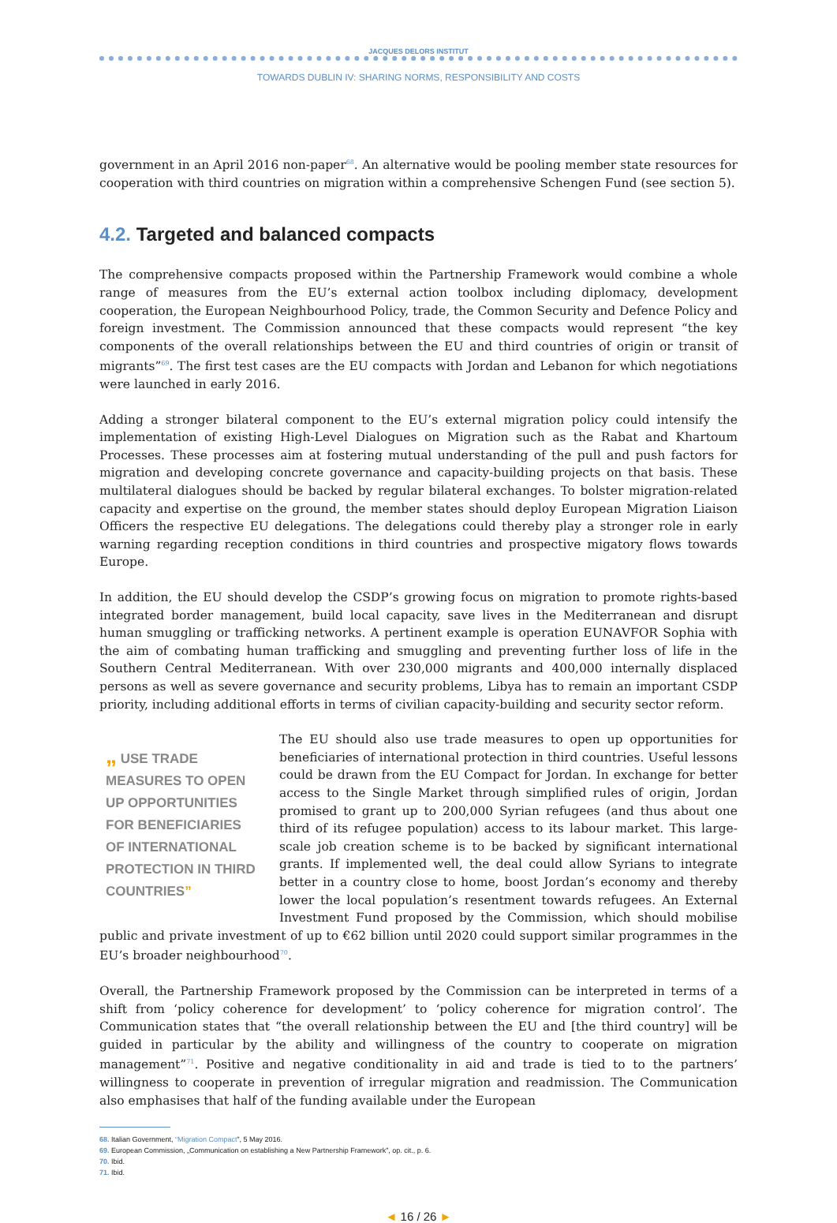JACQUES DELORS INSTITUT
TOWARDS DUBLIN IV: SHARING NORMS, RESPONSIBILITY AND COSTS
government in an April 2016 non-paper<sup>68</sup>. An alternative would be pooling member state resources for cooperation with third countries on migration within a comprehensive Schengen Fund (see section 5).
4.2. Targeted and balanced compacts
The comprehensive compacts proposed within the Partnership Framework would combine a whole range of measures from the EU’s external action toolbox including diplomacy, development cooperation, the European Neighbourhood Policy, trade, the Common Security and Defence Policy and foreign investment. The Commission announced that these compacts would represent “the key components of the overall relationships between the EU and third countries of origin or transit of migrants”<sup>69</sup>. The first test cases are the EU compacts with Jordan and Lebanon for which negotiations were launched in early 2016.
Adding a stronger bilateral component to the EU’s external migration policy could intensify the implementation of existing High-Level Dialogues on Migration such as the Rabat and Khartoum Processes. These processes aim at fostering mutual understanding of the pull and push factors for migration and developing concrete governance and capacity-building projects on that basis. These multilateral dialogues should be backed by regular bilateral exchanges. To bolster migration-related capacity and expertise on the ground, the member states should deploy European Migration Liaison Officers the respective EU delegations. The delegations could thereby play a stronger role in early warning regarding reception conditions in third countries and prospective migatory flows towards Europe.
In addition, the EU should develop the CSDP’s growing focus on migration to promote rights-based integrated border management, build local capacity, save lives in the Mediterranean and disrupt human smuggling or trafficking networks. A pertinent example is operation EUNAVFOR Sophia with the aim of combating human trafficking and smuggling and preventing further loss of life in the Southern Central Mediterranean. With over 230,000 migrants and 400,000 internally displaced persons as well as severe governance and security problems, Libya has to remain an important CSDP priority, including additional efforts in terms of civilian capacity-building and security sector reform.
„ USE TRADE MEASURES TO OPEN UP OPPORTUNITIES FOR BENEFICIARIES OF INTERNATIONAL PROTECTION IN THIRD COUNTRIES”
The EU should also use trade measures to open up opportunities for beneficiaries of international protection in third countries. Useful lessons could be drawn from the EU Compact for Jordan. In exchange for better access to the Single Market through simplified rules of origin, Jordan promised to grant up to 200,000 Syrian refugees (and thus about one third of its refugee population) access to its labour market. This large-scale job creation scheme is to be backed by significant international grants. If implemented well, the deal could allow Syrians to integrate better in a country close to home, boost Jordan’s economy and thereby lower the local population’s resentment towards refugees. An External Investment Fund proposed by the Commission, which should mobilise public and private investment of up to €62 billion until 2020 could support similar programmes in the EU’s broader neighbourhood<sup>70</sup>.
Overall, the Partnership Framework proposed by the Commission can be interpreted in terms of a shift from ‘policy coherence for development’ to ‘policy coherence for migration control’. The Communication states that “the overall relationship between the EU and [the third country] will be guided in particular by the ability and willingness of the country to cooperate on migration management”<sup>71</sup>. Positive and negative conditionality in aid and trade is tied to to the partners’ willingness to cooperate in prevention of irregular migration and readmission. The Communication also emphasises that half of the funding available under the European
68. Italian Government, “Migration Compact”, 5 May 2016.
69. European Commission, „Communication on establishing a New Partnership Framework”, op. cit., p. 6.
70. Ibid.
71. Ibid.
◄ 16 / 26 ►